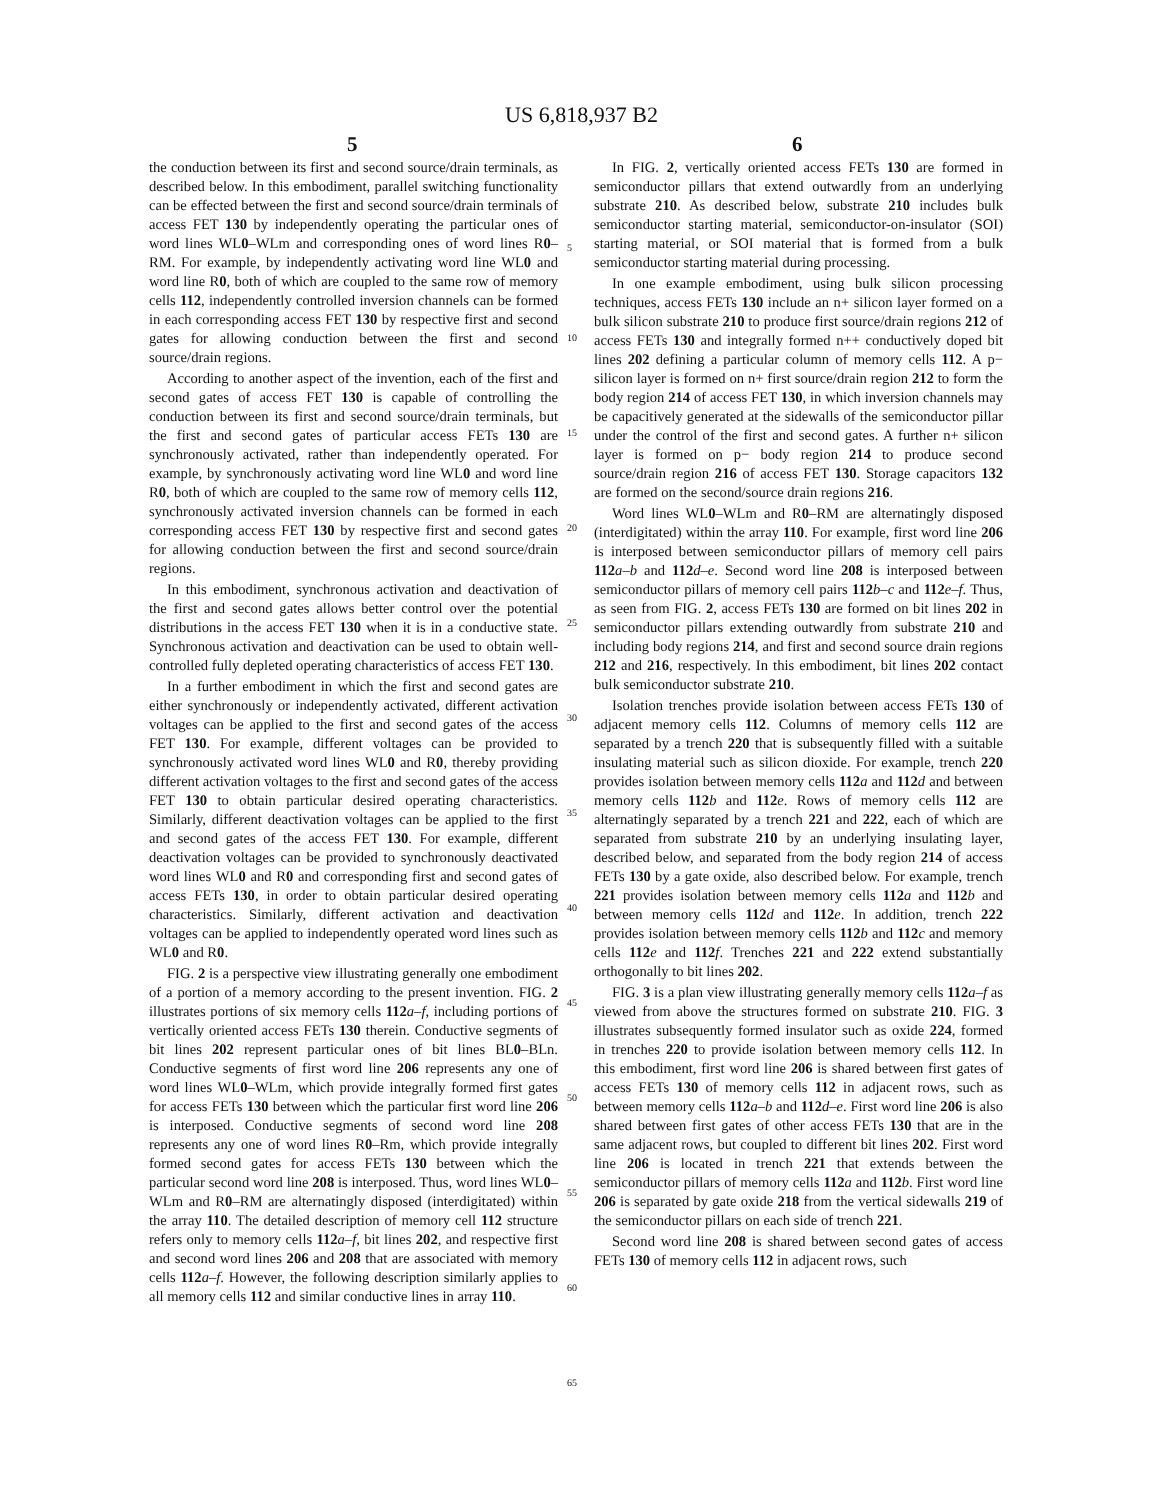US 6,818,937 B2
5 6
the conduction between its first and second source/drain terminals, as described below. In this embodiment, parallel switching functionality can be effected between the first and second source/drain terminals of access FET 130 by independently operating the particular ones of word lines WL0–WLm and corresponding ones of word lines R0–RM. For example, by independently activating word line WL0 and word line R0, both of which are coupled to the same row of memory cells 112, independently controlled inversion channels can be formed in each corresponding access FET 130 by respective first and second gates for allowing conduction between the first and second source/drain regions.
According to another aspect of the invention, each of the first and second gates of access FET 130 is capable of controlling the conduction between its first and second source/drain terminals, but the first and second gates of particular access FETs 130 are synchronously activated, rather than independently operated. For example, by synchronously activating word line WL0 and word line R0, both of which are coupled to the same row of memory cells 112, synchronously activated inversion channels can be formed in each corresponding access FET 130 by respective first and second gates for allowing conduction between the first and second source/drain regions.
In this embodiment, synchronous activation and deactivation of the first and second gates allows better control over the potential distributions in the access FET 130 when it is in a conductive state. Synchronous activation and deactivation can be used to obtain well-controlled fully depleted operating characteristics of access FET 130.
In a further embodiment in which the first and second gates are either synchronously or independently activated, different activation voltages can be applied to the first and second gates of the access FET 130. For example, different voltages can be provided to synchronously activated word lines WL0 and R0, thereby providing different activation voltages to the first and second gates of the access FET 130 to obtain particular desired operating characteristics. Similarly, different deactivation voltages can be applied to the first and second gates of the access FET 130. For example, different deactivation voltages can be provided to synchronously deactivated word lines WL0 and R0 and corresponding first and second gates of access FETs 130, in order to obtain particular desired operating characteristics. Similarly, different activation and deactivation voltages can be applied to independently operated word lines such as WL0 and R0.
FIG. 2 is a perspective view illustrating generally one embodiment of a portion of a memory according to the present invention. FIG. 2 illustrates portions of six memory cells 112 a–f, including portions of vertically oriented access FETs 130 therein. Conductive segments of bit lines 202 represent particular ones of bit lines BL0–BLn. Conductive segments of first word line 206 represents any one of word lines WL0–WLm, which provide integrally formed first gates for access FETs 130 between which the particular first word line 206 is interposed. Conductive segments of second word line 208 represents any one of word lines R0–Rm, which provide integrally formed second gates for access FETs 130 between which the particular second word line 208 is interposed. Thus, word lines WL0–WLm and R0–RM are alternatingly disposed (interdigitated) within the array 110. The detailed description of memory cell 112 structure refers only to memory cells 112 a–f, bit lines 202, and respective first and second word lines 206 and 208 that are associated with memory cells 112 a–f. However, the following description similarly applies to all memory cells 112 and similar conductive lines in array 110.
In FIG. 2, vertically oriented access FETs 130 are formed in semiconductor pillars that extend outwardly from an underlying substrate 210. As described below, substrate 210 includes bulk semiconductor starting material, semiconductor-on-insulator (SOI) starting material, or SOI material that is formed from a bulk semiconductor starting material during processing.
In one example embodiment, using bulk silicon processing techniques, access FETs 130 include an n+ silicon layer formed on a bulk silicon substrate 210 to produce first source/drain regions 212 of access FETs 130 and integrally formed n++ conductively doped bit lines 202 defining a particular column of memory cells 112. A p− silicon layer is formed on n+ first source/drain region 212 to form the body region 214 of access FET 130, in which inversion channels may be capacitively generated at the sidewalls of the semiconductor pillar under the control of the first and second gates. A further n+ silicon layer is formed on p− body region 214 to produce second source/drain region 216 of access FET 130. Storage capacitors 132 are formed on the second/source drain regions 216.
Word lines WL0–WLm and R0–RM are alternatingly disposed (interdigitated) within the array 110. For example, first word line 206 is interposed between semiconductor pillars of memory cell pairs 112 a–b and 112 d–e. Second word line 208 is interposed between semiconductor pillars of memory cell pairs 112 b–c and 112 e–f. Thus, as seen from FIG. 2, access FETs 130 are formed on bit lines 202 in semiconductor pillars extending outwardly from substrate 210 and including body regions 214, and first and second source drain regions 212 and 216, respectively. In this embodiment, bit lines 202 contact bulk semiconductor substrate 210.
Isolation trenches provide isolation between access FETs 130 of adjacent memory cells 112. Columns of memory cells 112 are separated by a trench 220 that is subsequently filled with a suitable insulating material such as silicon dioxide. For example, trench 220 provides isolation between memory cells 112 a and 112 d and between memory cells 112 b and 112 e. Rows of memory cells 112 are alternatingly separated by a trench 221 and 222, each of which are separated from substrate 210 by an underlying insulating layer, described below, and separated from the body region 214 of access FETs 130 by a gate oxide, also described below. For example, trench 221 provides isolation between memory cells 112 a and 112 b and between memory cells 112 d and 112 e. In addition, trench 222 provides isolation between memory cells 112 b and 112 c and memory cells 112 e and 112 f. Trenches 221 and 222 extend substantially orthogonally to bit lines 202.
FIG. 3 is a plan view illustrating generally memory cells 112 a–f as viewed from above the structures formed on substrate 210. FIG. 3 illustrates subsequently formed insulator such as oxide 224, formed in trenches 220 to provide isolation between memory cells 112. In this embodiment, first word line 206 is shared between first gates of access FETs 130 of memory cells 112 in adjacent rows, such as between memory cells 112 a–b and 112 d–e. First word line 206 is also shared between first gates of other access FETs 130 that are in the same adjacent rows, but coupled to different bit lines 202. First word line 206 is located in trench 221 that extends between the semiconductor pillars of memory cells 112 a and 112 b. First word line 206 is separated by gate oxide 218 from the vertical sidewalls 219 of the semiconductor pillars on each side of trench 221.
Second word line 208 is shared between second gates of access FETs 130 of memory cells 112 in adjacent rows, such
5
10
15
20
25
30
35
40
45
50
55
60
65